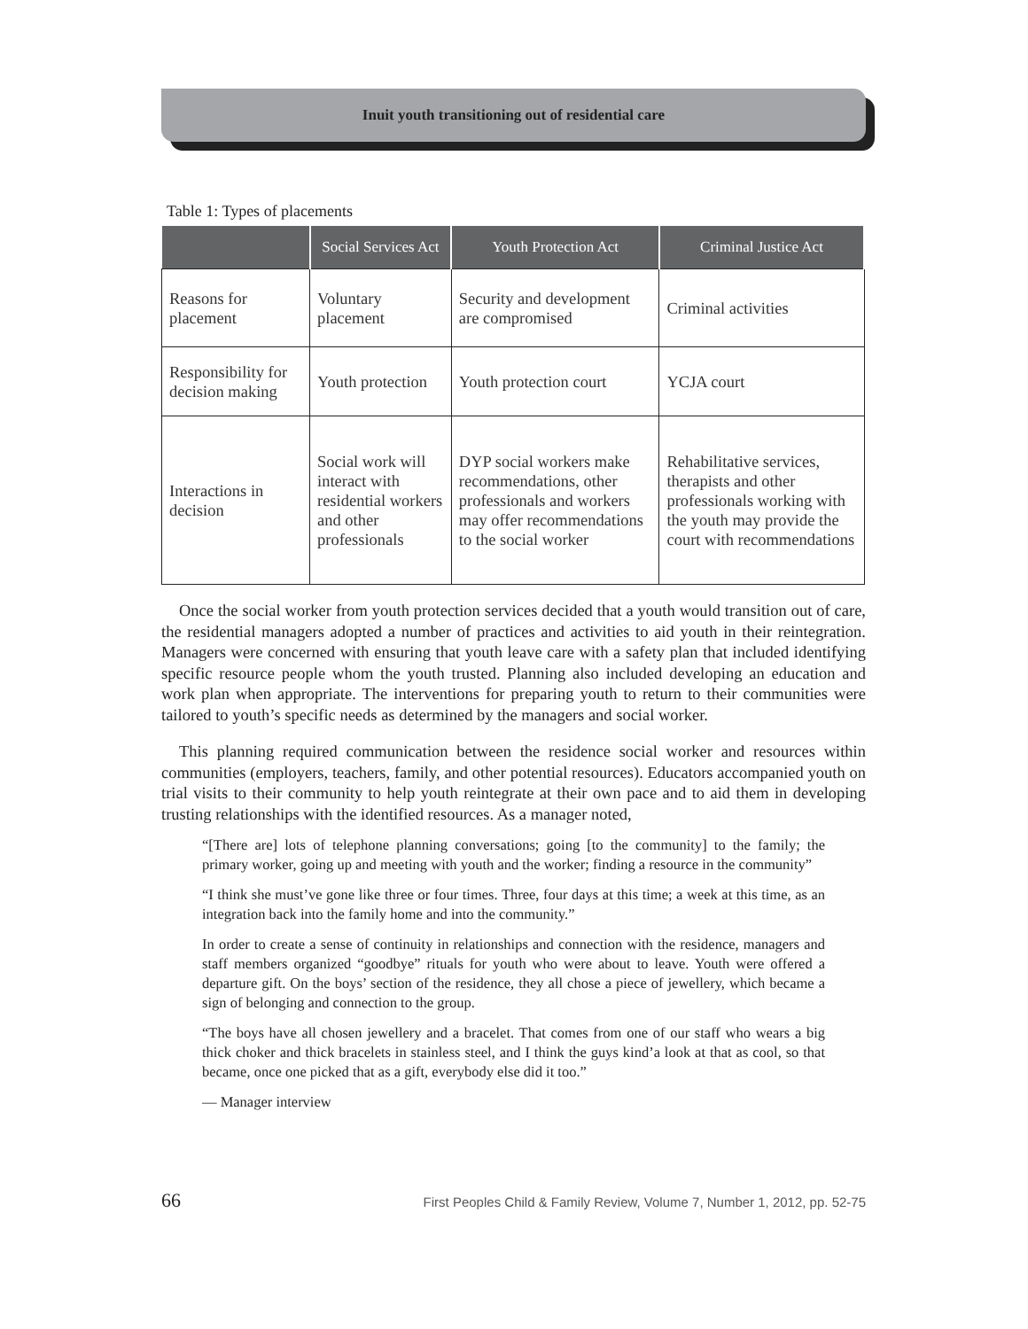Inuit youth transitioning out of residential care
Table 1: Types of placements
| | Social Services Act | Youth Protection Act | Criminal Justice Act |
| --- | --- | --- | --- |
| Reasons for placement | Voluntary placement | Security and development are compromised | Criminal activities |
| Responsibility for decision making | Youth protection | Youth protection court | YCJA court |
| Interactions in decision | Social work will interact with residential workers and other professionals | DYP social workers make recommendations, other professionals and workers may offer recommendations to the social worker | Rehabilitative services, therapists and other professionals working with the youth may provide the court with recommendations |
Once the social worker from youth protection services decided that a youth would transition out of care, the residential managers adopted a number of practices and activities to aid youth in their reintegration. Managers were concerned with ensuring that youth leave care with a safety plan that included identifying specific resource people whom the youth trusted. Planning also included developing an education and work plan when appropriate. The interventions for preparing youth to return to their communities were tailored to youth’s specific needs as determined by the managers and social worker.
This planning required communication between the residence social worker and resources within communities (employers, teachers, family, and other potential resources). Educators accompanied youth on trial visits to their community to help youth reintegrate at their own pace and to aid them in developing trusting relationships with the identified resources. As a manager noted,
“[There are] lots of telephone planning conversations; going [to the community] to the family; the primary worker, going up and meeting with youth and the worker; finding a resource in the community”
“I think she must’ve gone like three or four times. Three, four days at this time; a week at this time, as an integration back into the family home and into the community.”
In order to create a sense of continuity in relationships and connection with the residence, managers and staff members organized “goodbye” rituals for youth who were about to leave. Youth were offered a departure gift. On the boys’ section of the residence, they all chose a piece of jewellery, which became a sign of belonging and connection to the group.
“The boys have all chosen jewellery and a bracelet. That comes from one of our staff who wears a big thick choker and thick bracelets in stainless steel, and I think the guys kind’a look at that as cool, so that became, once one picked that as a gift, everybody else did it too.”
— Manager interview
66 First Peoples Child & Family Review, Volume 7, Number 1, 2012, pp. 52-75